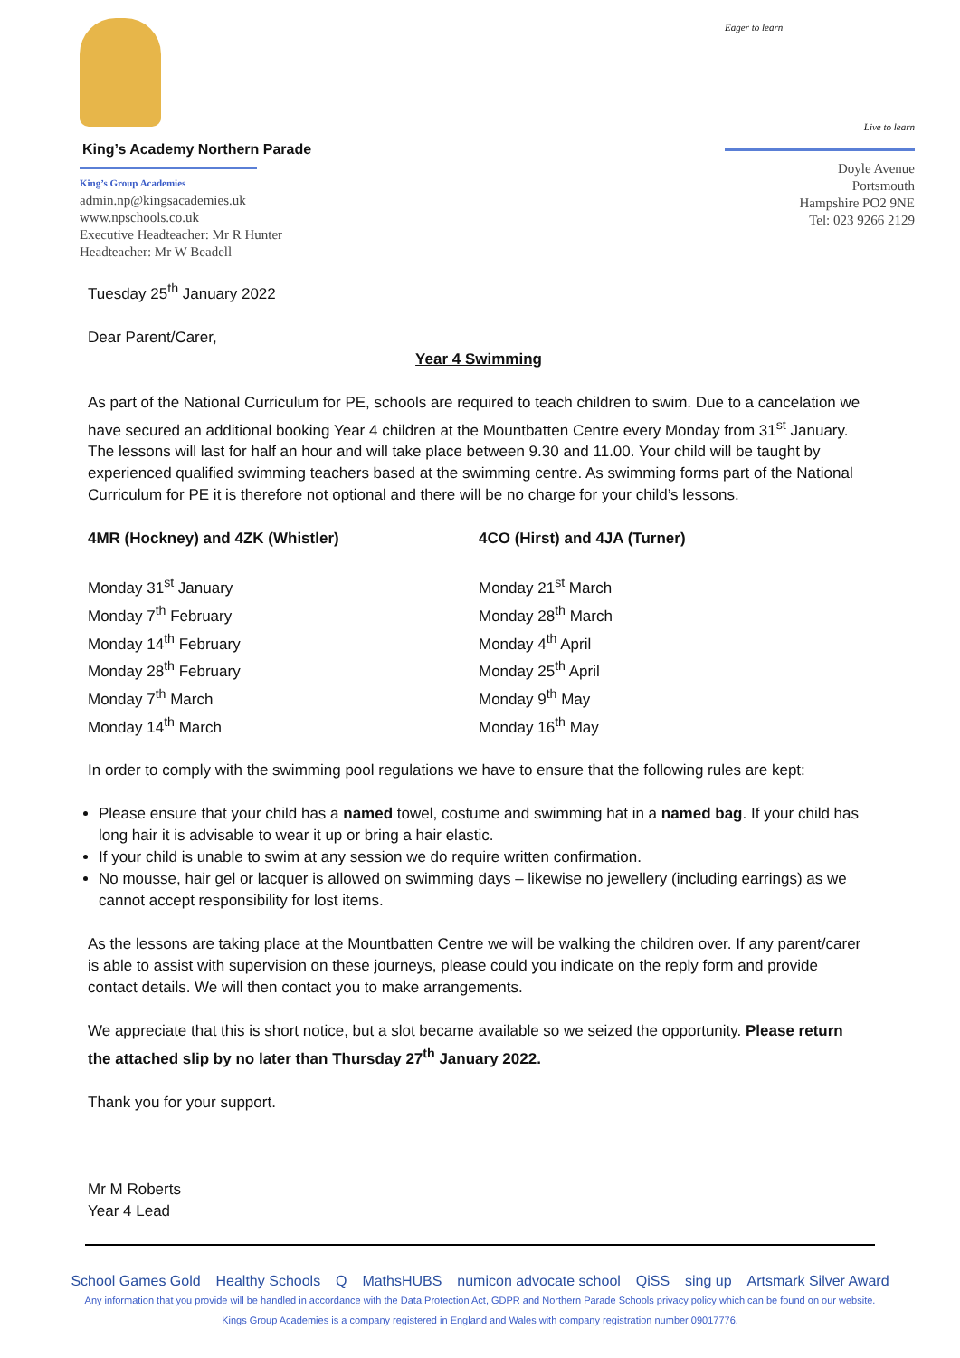King’s Academy Northern Parade
King’s Group Academies
admin.np@kingsacademies.uk
www.npschools.co.uk
Executive Headteacher: Mr R Hunter
Headteacher: Mr W Beadell
Eager to learn Live to learn
Doyle Avenue
Portsmouth
Hampshire PO2 9NE
Tel: 023 9266 2129
Tuesday 25<sup>th</sup> January 2022
Dear Parent/Carer,
Year 4 Swimming
As part of the National Curriculum for PE, schools are required to teach children to swim. Due to a cancelation we have secured an additional booking Year 4 children at the Mountbatten Centre every Monday from 31<sup>st</sup> January. The lessons will last for half an hour and will take place between 9.30 and 11.00. Your child will be taught by experienced qualified swimming teachers based at the swimming centre. As swimming forms part of the National Curriculum for PE it is therefore not optional and there will be no charge for your child’s lessons.
4MR (Hockney) and 4ZK (Whistler)
Monday 31<sup>st</sup> January
Monday 7<sup>th</sup> February
Monday 14<sup>th</sup> February
Monday 28<sup>th</sup> February
Monday 7<sup>th</sup> March
Monday 14<sup>th</sup> March
4CO (Hirst) and 4JA (Turner)
Monday 21<sup>st</sup> March
Monday 28<sup>th</sup> March
Monday 4<sup>th</sup> April
Monday 25<sup>th</sup> April
Monday 9<sup>th</sup> May
Monday 16<sup>th</sup> May
In order to comply with the swimming pool regulations we have to ensure that the following rules are kept:
Please ensure that your child has a named towel, costume and swimming hat in a named bag. If your child has long hair it is advisable to wear it up or bring a hair elastic.
If your child is unable to swim at any session we do require written confirmation.
No mousse, hair gel or lacquer is allowed on swimming days – likewise no jewellery (including earrings) as we cannot accept responsibility for lost items.
As the lessons are taking place at the Mountbatten Centre we will be walking the children over. If any parent/carer is able to assist with supervision on these journeys, please could you indicate on the reply form and provide contact details. We will then contact you to make arrangements.
We appreciate that this is short notice, but a slot became available so we seized the opportunity. Please return the attached slip by no later than Thursday 27<sup>th</sup> January 2022.
Thank you for your support.
Mr M Roberts
Year 4 Lead
School Games Gold Healthy Schools Q MathsHUBS numicon advocate school QiSS sing up Artsmark Silver Award
Any information that you provide will be handled in accordance with the Data Protection Act, GDPR and Northern Parade Schools privacy policy which can be found on our website.
Kings Group Academies is a company registered in England and Wales with company registration number 09017776.